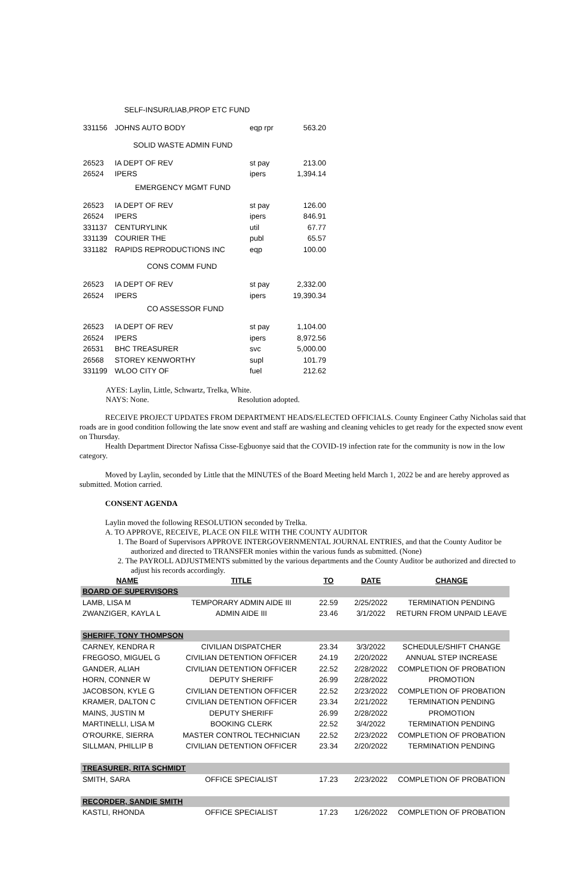SELF-INSUR/LIAB,PROP ETC FUND
| 331156 | JOHNS AUTO BODY | eqp rpr | 563.20 |
SOLID WASTE ADMIN FUND
| 26523 | IA DEPT OF REV | st pay | 213.00 |
| 26524 | IPERS | ipers | 1,394.14 |
EMERGENCY MGMT FUND
| 26523 | IA DEPT OF REV | st pay | 126.00 |
| 26524 | IPERS | ipers | 846.91 |
| 331137 | CENTURYLINK | util | 67.77 |
| 331139 | COURIER THE | publ | 65.57 |
| 331182 | RAPIDS REPRODUCTIONS INC | eqp | 100.00 |
CONS COMM FUND
| 26523 | IA DEPT OF REV | st pay | 2,332.00 |
| 26524 | IPERS | ipers | 19,390.34 |
CO ASSESSOR FUND
| 26523 | IA DEPT OF REV | st pay | 1,104.00 |
| 26524 | IPERS | ipers | 8,972.56 |
| 26531 | BHC TREASURER | svc | 5,000.00 |
| 26568 | STOREY KENWORTHY | supl | 101.79 |
| 331199 | WLOO CITY OF | fuel | 212.62 |
AYES: Laylin, Little, Schwartz, Trelka, White.
NAYS: None. Resolution adopted.
RECEIVE PROJECT UPDATES FROM DEPARTMENT HEADS/ELECTED OFFICIALS. County Engineer Cathy Nicholas said that roads are in good condition following the late snow event and staff are washing and cleaning vehicles to get ready for the expected snow event on Thursday.
Health Department Director Nafissa Cisse-Egbuonye said that the COVID-19 infection rate for the community is now in the low category.
Moved by Laylin, seconded by Little that the MINUTES of the Board Meeting held March 1, 2022 be and are hereby approved as submitted. Motion carried.
CONSENT AGENDA
Laylin moved the following RESOLUTION seconded by Trelka.
A. TO APPROVE, RECEIVE, PLACE ON FILE WITH THE COUNTY AUDITOR
1. The Board of Supervisors APPROVE INTERGOVERNMENTAL JOURNAL ENTRIES, and that the County Auditor be authorized and directed to TRANSFER monies within the various funds as submitted. (None)
2. The PAYROLL ADJUSTMENTS submitted by the various departments and the County Auditor be authorized and directed to adjust his records accordingly.
| NAME | TITLE | TO | DATE | CHANGE |
| --- | --- | --- | --- | --- |
| BOARD OF SUPERVISORS | | | | |
| LAMB, LISA M | TEMPORARY ADMIN AIDE III | 22.59 | 2/25/2022 | TERMINATION PENDING |
| ZWANZIGER, KAYLA L | ADMIN AIDE III | 23.46 | 3/1/2022 | RETURN FROM UNPAID LEAVE |
| SHERIFF, TONY THOMPSON | | | | |
| CARNEY, KENDRA R | CIVILIAN DISPATCHER | 23.34 | 3/3/2022 | SCHEDULE/SHIFT CHANGE |
| FREGOSO, MIGUEL G | CIVILIAN DETENTION OFFICER | 24.19 | 2/20/2022 | ANNUAL STEP INCREASE |
| GANDER, ALIAH | CIVILIAN DETENTION OFFICER | 22.52 | 2/28/2022 | COMPLETION OF PROBATION |
| HORN, CONNER W | DEPUTY SHERIFF | 26.99 | 2/28/2022 | PROMOTION |
| JACOBSON, KYLE G | CIVILIAN DETENTION OFFICER | 22.52 | 2/23/2022 | COMPLETION OF PROBATION |
| KRAMER, DALTON C | CIVILIAN DETENTION OFFICER | 23.34 | 2/21/2022 | TERMINATION PENDING |
| MAINS, JUSTIN M | DEPUTY SHERIFF | 26.99 | 2/28/2022 | PROMOTION |
| MARTINELLI, LISA M | BOOKING CLERK | 22.52 | 3/4/2022 | TERMINATION PENDING |
| O'ROURKE, SIERRA | MASTER CONTROL TECHNICIAN | 22.52 | 2/23/2022 | COMPLETION OF PROBATION |
| SILLMAN, PHILLIP B | CIVILIAN DETENTION OFFICER | 23.34 | 2/20/2022 | TERMINATION PENDING |
| TREASURER, RITA SCHMIDT | | | | |
| SMITH, SARA | OFFICE SPECIALIST | 17.23 | 2/23/2022 | COMPLETION OF PROBATION |
| RECORDER, SANDIE SMITH | | | | |
| KASTLI, RHONDA | OFFICE SPECIALIST | 17.23 | 1/26/2022 | COMPLETION OF PROBATION |